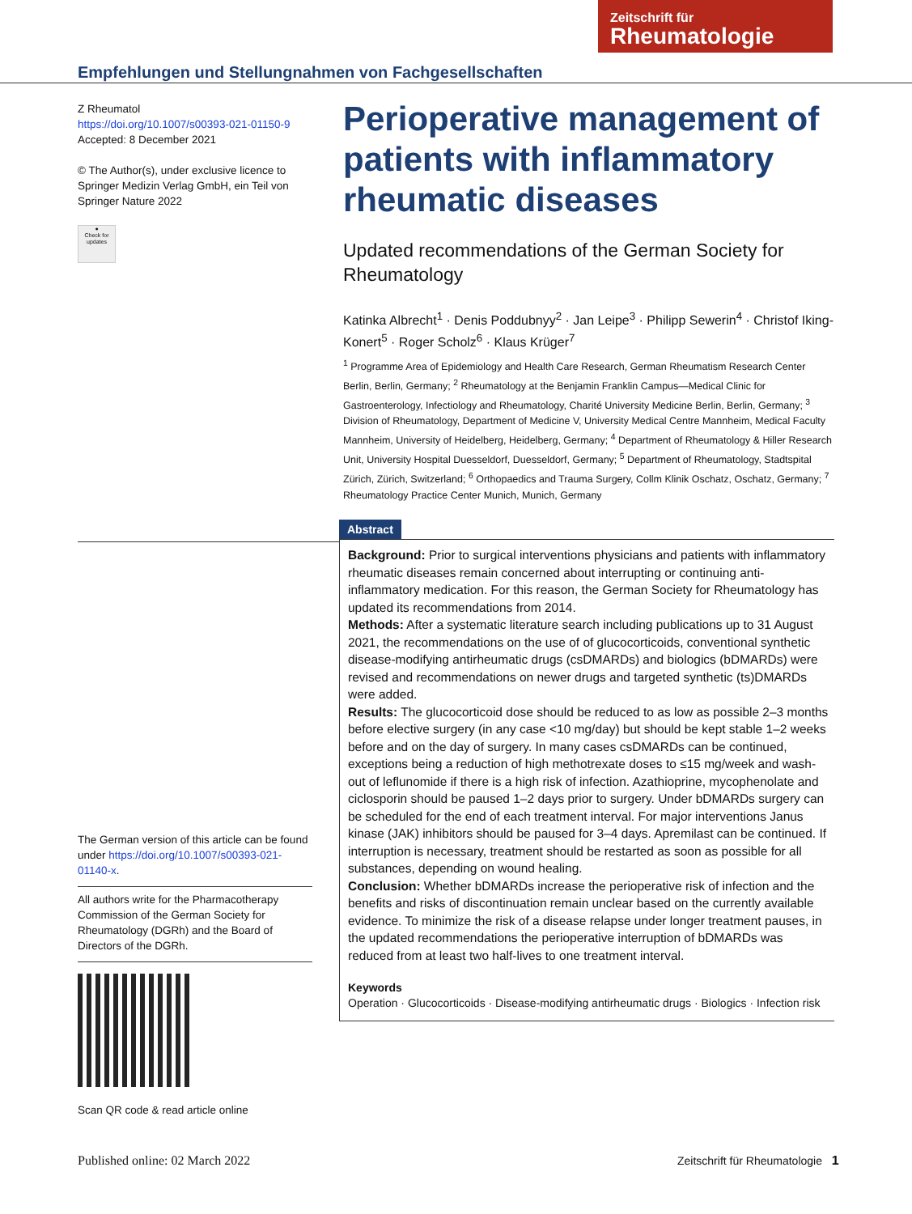Zeitschrift für
Rheumatologie
Empfehlungen und Stellungnahmen von Fachgesellschaften
Z Rheumatol
https://doi.org/10.1007/s00393-021-01150-9
Accepted: 8 December 2021
© The Author(s), under exclusive licence to Springer Medizin Verlag GmbH, ein Teil von Springer Nature 2022
●
Check for updates
Perioperative management of patients with inflammatory rheumatic diseases
Updated recommendations of the German Society for Rheumatology
Katinka Albrecht<sup>1</sup> · Denis Poddubnyy<sup>2</sup> · Jan Leipe<sup>3</sup> · Philipp Sewerin<sup>4</sup> · Christof Iking-Konert<sup>5</sup> · Roger Scholz<sup>6</sup> · Klaus Krüger<sup>7</sup>
<sup>1</sup> Programme Area of Epidemiology and Health Care Research, German Rheumatism Research Center Berlin, Berlin, Germany; <sup>2</sup> Rheumatology at the Benjamin Franklin Campus—Medical Clinic for Gastroenterology, Infectiology and Rheumatology, Charité University Medicine Berlin, Berlin, Germany; <sup>3</sup> Division of Rheumatology, Department of Medicine V, University Medical Centre Mannheim, Medical Faculty Mannheim, University of Heidelberg, Heidelberg, Germany; <sup>4</sup> Department of Rheumatology & Hiller Research Unit, University Hospital Duesseldorf, Duesseldorf, Germany; <sup>5</sup> Department of Rheumatology, Stadtspital Zürich, Zürich, Switzerland; <sup>6</sup> Orthopaedics and Trauma Surgery, Collm Klinik Oschatz, Oschatz, Germany; <sup>7</sup> Rheumatology Practice Center Munich, Munich, Germany
Abstract
Background: Prior to surgical interventions physicians and patients with inflammatory rheumatic diseases remain concerned about interrupting or continuing anti-inflammatory medication. For this reason, the German Society for Rheumatology has updated its recommendations from 2014.
Methods: After a systematic literature search including publications up to 31 August 2021, the recommendations on the use of of glucocorticoids, conventional synthetic disease-modifying antirheumatic drugs (csDMARDs) and biologics (bDMARDs) were revised and recommendations on newer drugs and targeted synthetic (ts)DMARDs were added.
Results: The glucocorticoid dose should be reduced to as low as possible 2–3 months before elective surgery (in any case <10 mg/day) but should be kept stable 1–2 weeks before and on the day of surgery. In many cases csDMARDs can be continued, exceptions being a reduction of high methotrexate doses to ≤15 mg/week and wash-out of leflunomide if there is a high risk of infection. Azathioprine, mycophenolate and ciclosporin should be paused 1–2 days prior to surgery. Under bDMARDs surgery can be scheduled for the end of each treatment interval. For major interventions Janus kinase (JAK) inhibitors should be paused for 3–4 days. Apremilast can be continued. If interruption is necessary, treatment should be restarted as soon as possible for all substances, depending on wound healing.
Conclusion: Whether bDMARDs increase the perioperative risk of infection and the benefits and risks of discontinuation remain unclear based on the currently available evidence. To minimize the risk of a disease relapse under longer treatment pauses, in the updated recommendations the perioperative interruption of bDMARDs was reduced from at least two half-lives to one treatment interval.
Keywords
Operation · Glucocorticoids · Disease-modifying antirheumatic drugs · Biologics · Infection risk
The German version of this article can be found under https://doi.org/10.1007/s00393-021-01140-x.
All authors write for the Pharmacotherapy Commission of the German Society for Rheumatology (DGRh) and the Board of Directors of the DGRh.
Scan QR code & read article online
Published online: 02 March 2022
Zeitschrift für Rheumatologie 1